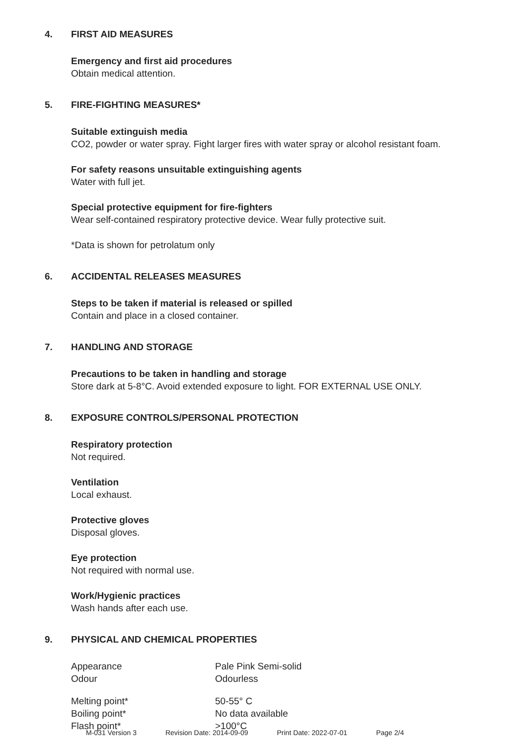4. FIRST AID MEASURES
Emergency and first aid procedures
Obtain medical attention.
5. FIRE-FIGHTING MEASURES*
Suitable extinguish media
CO2, powder or water spray. Fight larger fires with water spray or alcohol resistant foam.
For safety reasons unsuitable extinguishing agents
Water with full jet.
Special protective equipment for fire-fighters
Wear self-contained respiratory protective device. Wear fully protective suit.
*Data is shown for petrolatum only
6. ACCIDENTAL RELEASES MEASURES
Steps to be taken if material is released or spilled
Contain and place in a closed container.
7. HANDLING AND STORAGE
Precautions to be taken in handling and storage
Store dark at 5-8°C. Avoid extended exposure to light. FOR EXTERNAL USE ONLY.
8. EXPOSURE CONTROLS/PERSONAL PROTECTION
Respiratory protection
Not required.
Ventilation
Local exhaust.
Protective gloves
Disposal gloves.
Eye protection
Not required with normal use.
Work/Hygienic practices
Wash hands after each use.
9. PHYSICAL AND CHEMICAL PROPERTIES
| Appearance | Pale Pink Semi-solid |
| Odour | Odourless |
| Melting point* | 50-55° C |
| Boiling point* | No data available |
| Flash point* | >100°C |
M-031 Version 3 Revision Date: 2014-09-09 Print Date: 2022-07-01 Page 2/4